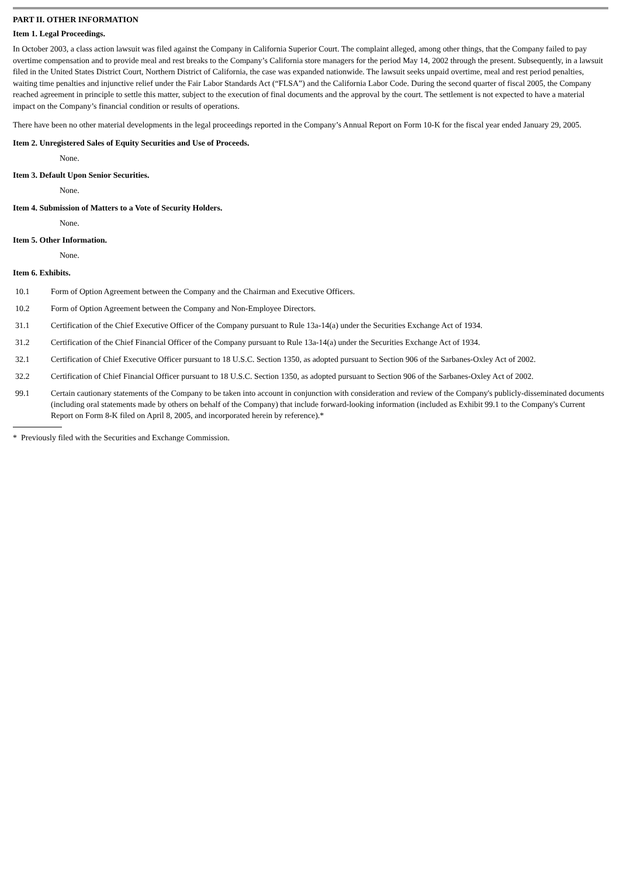PART II. OTHER INFORMATION
Item 1. Legal Proceedings.
In October 2003, a class action lawsuit was filed against the Company in California Superior Court. The complaint alleged, among other things, that the Company failed to pay overtime compensation and to provide meal and rest breaks to the Company’s California store managers for the period May 14, 2002 through the present. Subsequently, in a lawsuit filed in the United States District Court, Northern District of California, the case was expanded nationwide. The lawsuit seeks unpaid overtime, meal and rest period penalties, waiting time penalties and injunctive relief under the Fair Labor Standards Act (“FLSA”) and the California Labor Code. During the second quarter of fiscal 2005, the Company reached agreement in principle to settle this matter, subject to the execution of final documents and the approval by the court. The settlement is not expected to have a material impact on the Company’s financial condition or results of operations.
There have been no other material developments in the legal proceedings reported in the Company’s Annual Report on Form 10-K for the fiscal year ended January 29, 2005.
Item 2. Unregistered Sales of Equity Securities and Use of Proceeds.
None.
Item 3. Default Upon Senior Securities.
None.
Item 4. Submission of Matters to a Vote of Security Holders.
None.
Item 5. Other Information.
None.
Item 6. Exhibits.
10.1 Form of Option Agreement between the Company and the Chairman and Executive Officers.
10.2 Form of Option Agreement between the Company and Non-Employee Directors.
31.1 Certification of the Chief Executive Officer of the Company pursuant to Rule 13a-14(a) under the Securities Exchange Act of 1934.
31.2 Certification of the Chief Financial Officer of the Company pursuant to Rule 13a-14(a) under the Securities Exchange Act of 1934.
32.1 Certification of Chief Executive Officer pursuant to 18 U.S.C. Section 1350, as adopted pursuant to Section 906 of the Sarbanes-Oxley Act of 2002.
32.2 Certification of Chief Financial Officer pursuant to 18 U.S.C. Section 1350, as adopted pursuant to Section 906 of the Sarbanes-Oxley Act of 2002.
99.1 Certain cautionary statements of the Company to be taken into account in conjunction with consideration and review of the Company's publicly-disseminated documents (including oral statements made by others on behalf of the Company) that include forward-looking information (included as Exhibit 99.1 to the Company's Current Report on Form 8-K filed on April 8, 2005, and incorporated herein by reference).*
* Previously filed with the Securities and Exchange Commission.